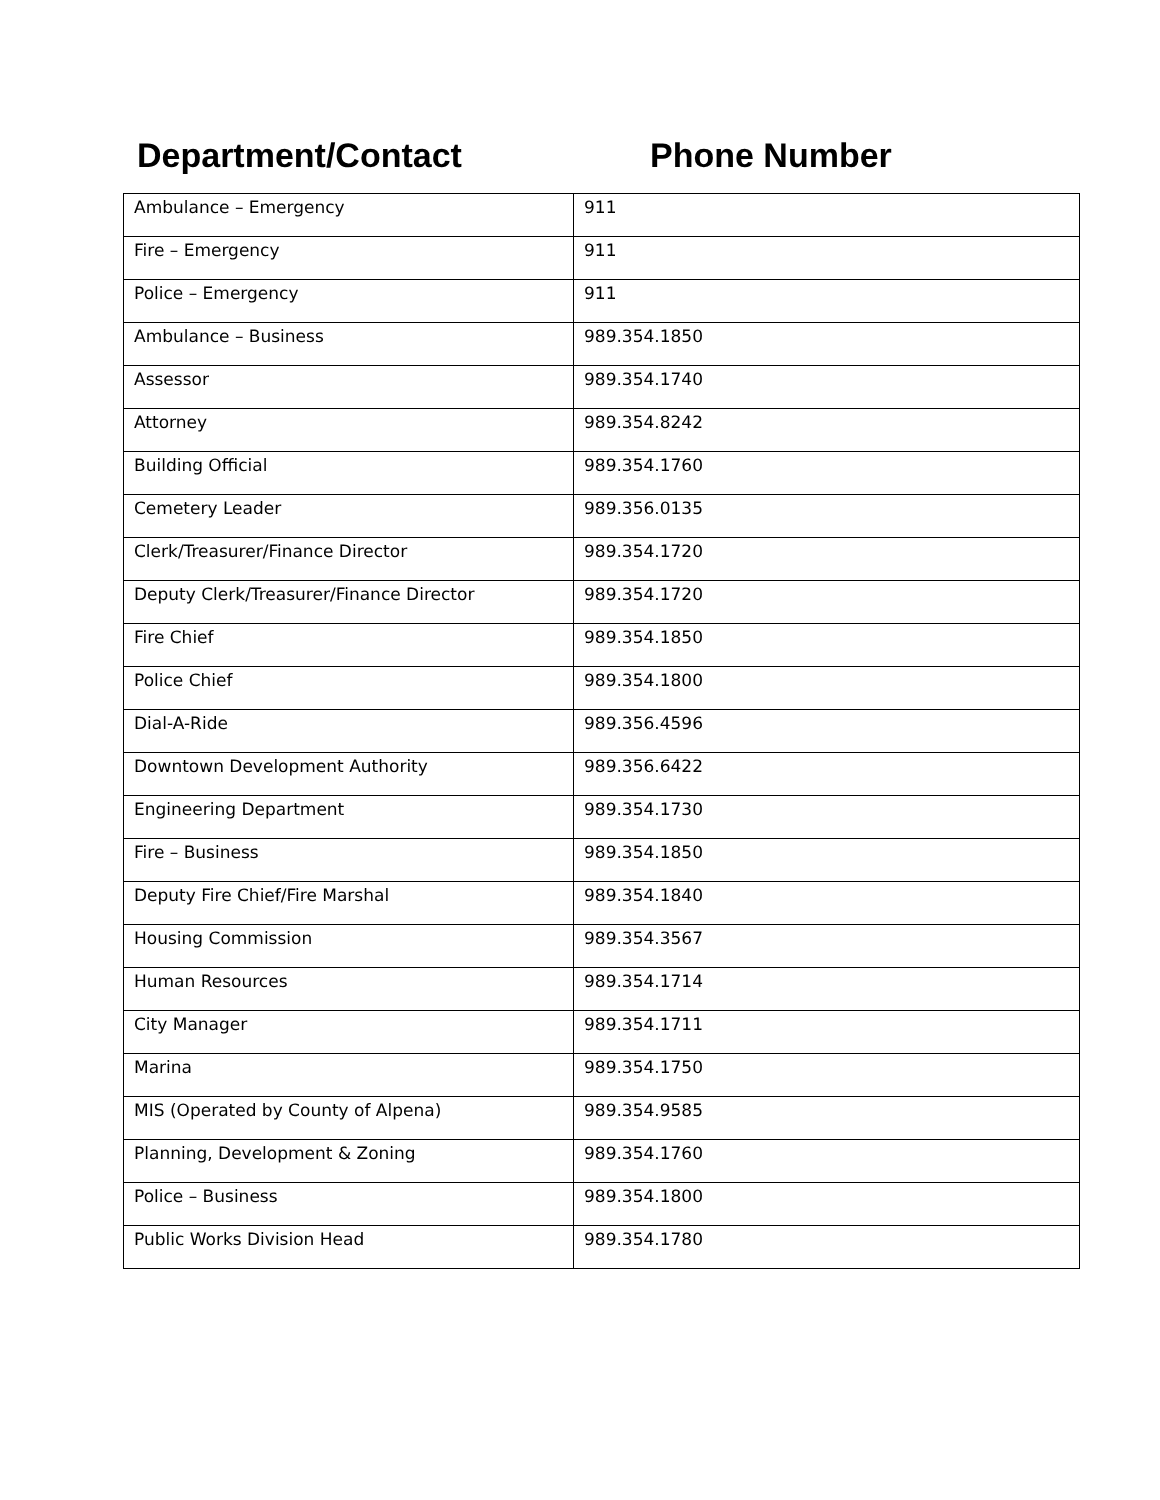Department/Contact Phone Number
| Ambulance – Emergency | 911 |
| Fire – Emergency | 911 |
| Police – Emergency | 911 |
| Ambulance – Business | 989.354.1850 |
| Assessor | 989.354.1740 |
| Attorney | 989.354.8242 |
| Building Official | 989.354.1760 |
| Cemetery Leader | 989.356.0135 |
| Clerk/Treasurer/Finance Director | 989.354.1720 |
| Deputy Clerk/Treasurer/Finance Director | 989.354.1720 |
| Fire Chief | 989.354.1850 |
| Police Chief | 989.354.1800 |
| Dial-A-Ride | 989.356.4596 |
| Downtown Development Authority | 989.356.6422 |
| Engineering Department | 989.354.1730 |
| Fire – Business | 989.354.1850 |
| Deputy Fire Chief/Fire Marshal | 989.354.1840 |
| Housing Commission | 989.354.3567 |
| Human Resources | 989.354.1714 |
| City Manager | 989.354.1711 |
| Marina | 989.354.1750 |
| MIS (Operated by County of Alpena) | 989.354.9585 |
| Planning, Development & Zoning | 989.354.1760 |
| Police – Business | 989.354.1800 |
| Public Works Division Head | 989.354.1780 |